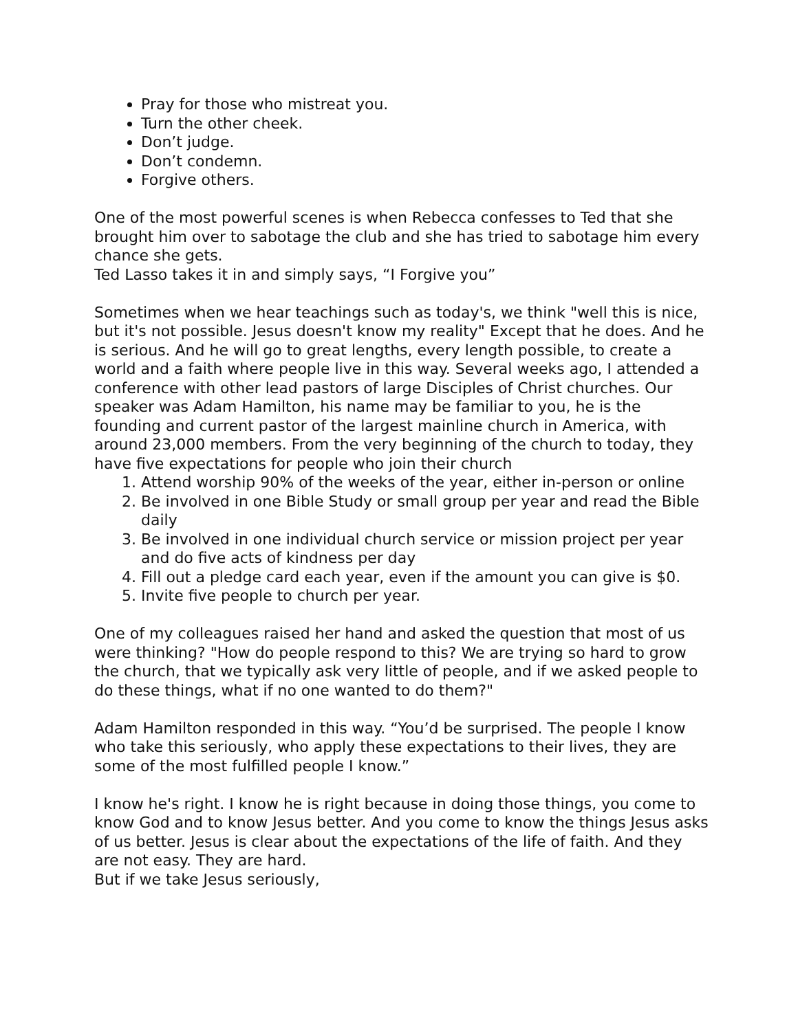Pray for those who mistreat you.
Turn the other cheek.
Don’t judge.
Don’t condemn.
Forgive others.
One of the most powerful scenes is when Rebecca confesses to Ted that she brought him over to sabotage the club and she has tried to sabotage him every chance she gets.
Ted Lasso takes it in and simply says, “I Forgive you”
Sometimes when we hear teachings such as today's, we think "well this is nice, but it's not possible. Jesus doesn't know my reality" Except that he does. And he is serious. And he will go to great lengths, every length possible, to create a world and a faith where people live in this way. Several weeks ago, I attended a conference with other lead pastors of large Disciples of Christ churches. Our speaker was Adam Hamilton, his name may be familiar to you, he is the founding and current pastor of the largest mainline church in America, with around 23,000 members. From the very beginning of the church to today, they have five expectations for people who join their church
1. Attend worship 90% of the weeks of the year, either in-person or online
2. Be involved in one Bible Study or small group per year and read the Bible daily
3. Be involved in one individual church service or mission project per year and do five acts of kindness per day
4. Fill out a pledge card each year, even if the amount you can give is $0.
5. Invite five people to church per year.
One of my colleagues raised her hand and asked the question that most of us were thinking? "How do people respond to this? We are trying so hard to grow the church, that we typically ask very little of people, and if we asked people to do these things, what if no one wanted to do them?"
Adam Hamilton responded in this way. “You’d be surprised. The people I know who take this seriously, who apply these expectations to their lives, they are some of the most fulfilled people I know.”
I know he's right. I know he is right because in doing those things, you come to know God and to know Jesus better. And you come to know the things Jesus asks of us better. Jesus is clear about the expectations of the life of faith. And they are not easy. They are hard.
But if we take Jesus seriously,